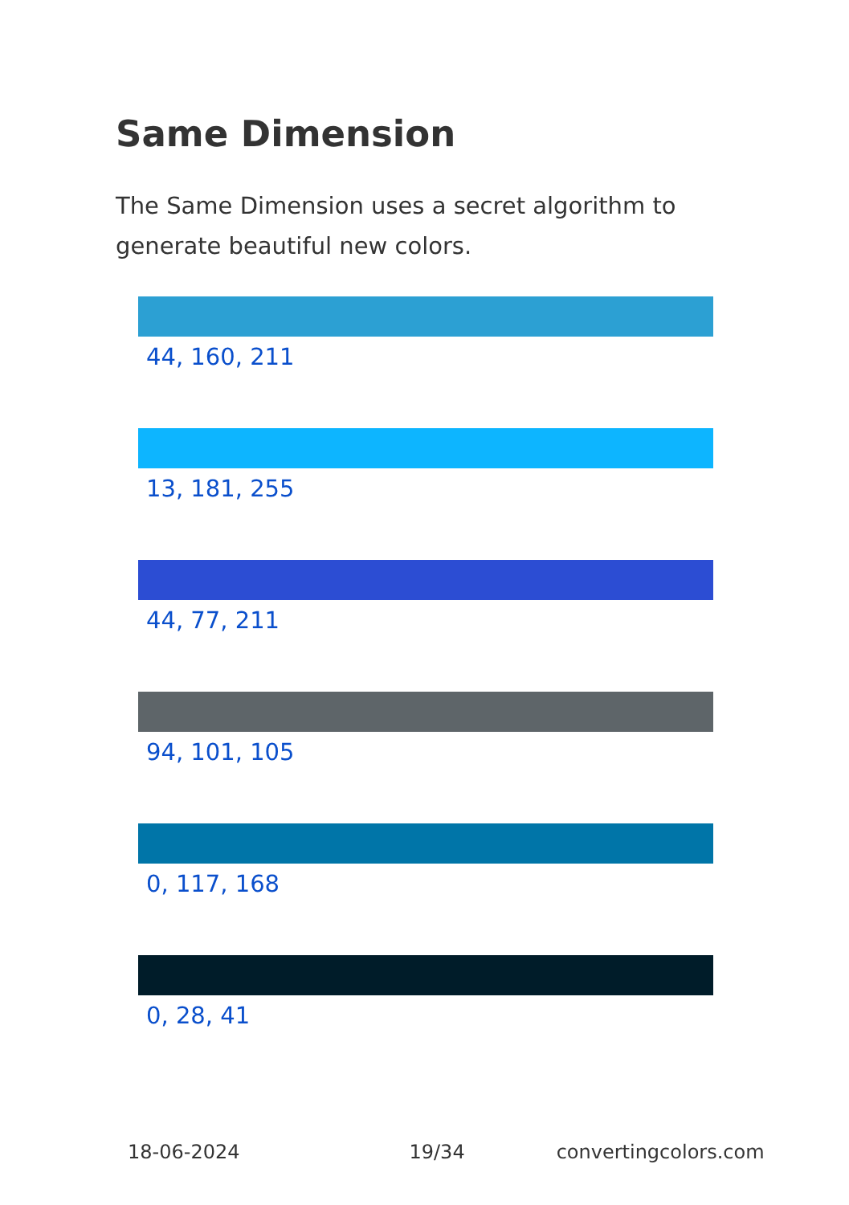Same Dimension
The Same Dimension uses a secret algorithm to generate beautiful new colors.
44, 160, 211
13, 181, 255
44, 77, 211
94, 101, 105
0, 117, 168
0, 28, 41
18-06-2024 19/34 convertingcolors.com